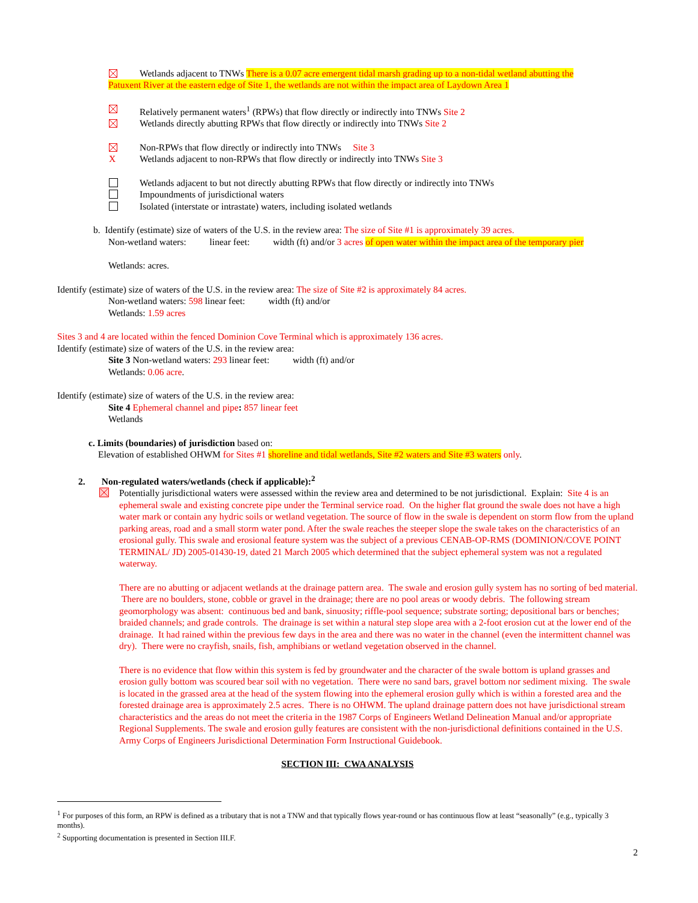Wetlands adjacent to TNWs There is a 0.07 acre emergent tidal marsh grading up to a non-tidal wetland abutting the
Patuxent River at the eastern edge of Site 1, the wetlands are not within the impact area of Laydown Area 1
Relatively permanent waters<sup>1</sup> (RPWs) that flow directly or indirectly into TNWs Site 2
Wetlands directly abutting RPWs that flow directly or indirectly into TNWs Site 2
Non-RPWs that flow directly or indirectly into TNWs Site 3
X Wetlands adjacent to non-RPWs that flow directly or indirectly into TNWs Site 3
Wetlands adjacent to but not directly abutting RPWs that flow directly or indirectly into TNWs
Impoundments of jurisdictional waters
Isolated (interstate or intrastate) waters, including isolated wetlands
b. Identify (estimate) size of waters of the U.S. in the review area: The size of Site #1 is approximately 39 acres.
Non-wetland waters: linear feet: width (ft) and/or 3 acres of open water within the impact area of the temporary pier
Wetlands: acres.
Identify (estimate) size of waters of the U.S. in the review area: The size of Site #2 is approximately 84 acres.
Non-wetland waters: 598 linear feet: width (ft) and/or
Wetlands: 1.59 acres
Sites 3 and 4 are located within the fenced Dominion Cove Terminal which is approximately 136 acres.
Identify (estimate) size of waters of the U.S. in the review area:
Site 3 Non-wetland waters: 293 linear feet: width (ft) and/or
Wetlands: 0.06 acre.
Identify (estimate) size of waters of the U.S. in the review area:
Site 4 Ephemeral channel and pipe: 857 linear feet
Wetlands
c. Limits (boundaries) of jurisdiction based on:
Elevation of established OHWM for Sites #1 shoreline and tidal wetlands, Site #2 waters and Site #3 waters only.
2. Non-regulated waters/wetlands (check if applicable):<sup>2</sup>
Potentially jurisdictional waters were assessed within the review area and determined to be not jurisdictional. Explain: Site 4 is an ephemeral swale and existing concrete pipe under the Terminal service road. On the higher flat ground the swale does not have a high water mark or contain any hydric soils or wetland vegetation. The source of flow in the swale is dependent on storm flow from the upland parking areas, road and a small storm water pond. After the swale reaches the steeper slope the swale takes on the characteristics of an erosional gully. This swale and erosional feature system was the subject of a previous CENAB-OP-RMS (DOMINION/COVE POINT TERMINAL/ JD) 2005-01430-19, dated 21 March 2005 which determined that the subject ephemeral system was not a regulated waterway.
There are no abutting or adjacent wetlands at the drainage pattern area. The swale and erosion gully system has no sorting of bed material. There are no boulders, stone, cobble or gravel in the drainage; there are no pool areas or woody debris. The following stream geomorphology was absent: continuous bed and bank, sinuosity; riffle-pool sequence; substrate sorting; depositional bars or benches; braided channels; and grade controls. The drainage is set within a natural step slope area with a 2-foot erosion cut at the lower end of the drainage. It had rained within the previous few days in the area and there was no water in the channel (even the intermittent channel was dry). There were no crayfish, snails, fish, amphibians or wetland vegetation observed in the channel.
There is no evidence that flow within this system is fed by groundwater and the character of the swale bottom is upland grasses and erosion gully bottom was scoured bear soil with no vegetation. There were no sand bars, gravel bottom nor sediment mixing. The swale is located in the grassed area at the head of the system flowing into the ephemeral erosion gully which is within a forested area and the forested drainage area is approximately 2.5 acres. There is no OHWM. The upland drainage pattern does not have jurisdictional stream characteristics and the areas do not meet the criteria in the 1987 Corps of Engineers Wetland Delineation Manual and/or appropriate Regional Supplements. The swale and erosion gully features are consistent with the non-jurisdictional definitions contained in the U.S. Army Corps of Engineers Jurisdictional Determination Form Instructional Guidebook.
SECTION III: CWA ANALYSIS
<sup>1</sup> For purposes of this form, an RPW is defined as a tributary that is not a TNW and that typically flows year-round or has continuous flow at least “seasonally” (e.g., typically 3 months).
<sup>2</sup> Supporting documentation is presented in Section III.F.
2